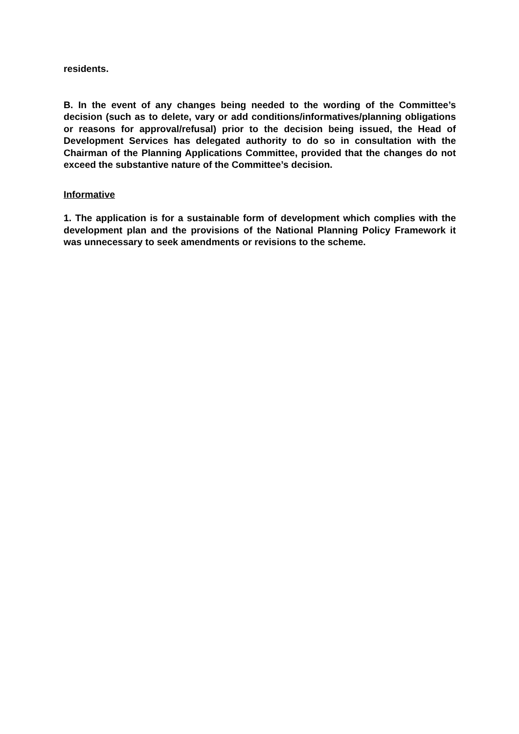residents.
B. In the event of any changes being needed to the wording of the Committee’s decision (such as to delete, vary or add conditions/informatives/planning obligations or reasons for approval/refusal) prior to the decision being issued, the Head of Development Services has delegated authority to do so in consultation with the Chairman of the Planning Applications Committee, provided that the changes do not exceed the substantive nature of the Committee’s decision.
Informative
1. The application is for a sustainable form of development which complies with the development plan and the provisions of the National Planning Policy Framework it was unnecessary to seek amendments or revisions to the scheme.